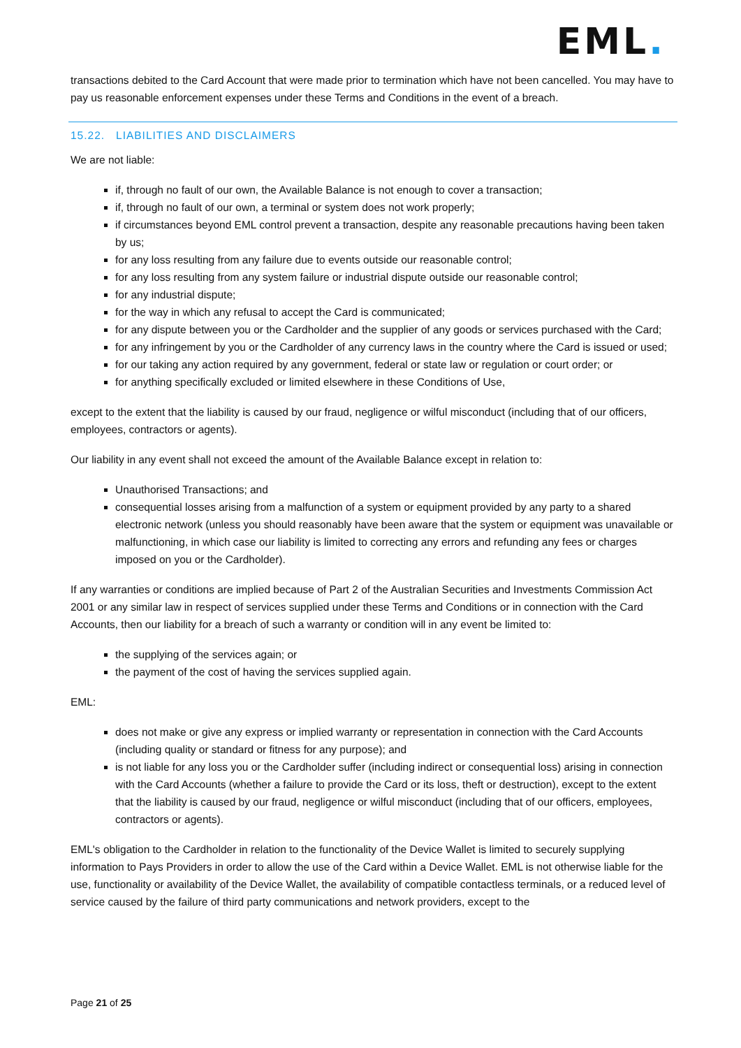EML.
transactions debited to the Card Account that were made prior to termination which have not been cancelled. You may have to pay us reasonable enforcement expenses under these Terms and Conditions in the event of a breach.
15.22. LIABILITIES AND DISCLAIMERS
We are not liable:
if, through no fault of our own, the Available Balance is not enough to cover a transaction;
if, through no fault of our own, a terminal or system does not work properly;
if circumstances beyond EML control prevent a transaction, despite any reasonable precautions having been taken by us;
for any loss resulting from any failure due to events outside our reasonable control;
for any loss resulting from any system failure or industrial dispute outside our reasonable control;
for any industrial dispute;
for the way in which any refusal to accept the Card is communicated;
for any dispute between you or the Cardholder and the supplier of any goods or services purchased with the Card;
for any infringement by you or the Cardholder of any currency laws in the country where the Card is issued or used;
for our taking any action required by any government, federal or state law or regulation or court order; or
for anything specifically excluded or limited elsewhere in these Conditions of Use,
except to the extent that the liability is caused by our fraud, negligence or wilful misconduct (including that of our officers, employees, contractors or agents).
Our liability in any event shall not exceed the amount of the Available Balance except in relation to:
Unauthorised Transactions; and
consequential losses arising from a malfunction of a system or equipment provided by any party to a shared electronic network (unless you should reasonably have been aware that the system or equipment was unavailable or malfunctioning, in which case our liability is limited to correcting any errors and refunding any fees or charges imposed on you or the Cardholder).
If any warranties or conditions are implied because of Part 2 of the Australian Securities and Investments Commission Act 2001 or any similar law in respect of services supplied under these Terms and Conditions or in connection with the Card Accounts, then our liability for a breach of such a warranty or condition will in any event be limited to:
the supplying of the services again; or
the payment of the cost of having the services supplied again.
EML:
does not make or give any express or implied warranty or representation in connection with the Card Accounts (including quality or standard or fitness for any purpose); and
is not liable for any loss you or the Cardholder suffer (including indirect or consequential loss) arising in connection with the Card Accounts (whether a failure to provide the Card or its loss, theft or destruction), except to the extent that the liability is caused by our fraud, negligence or wilful misconduct (including that of our officers, employees, contractors or agents).
EML's obligation to the Cardholder in relation to the functionality of the Device Wallet is limited to securely supplying information to Pays Providers in order to allow the use of the Card within a Device Wallet. EML is not otherwise liable for the use, functionality or availability of the Device Wallet, the availability of compatible contactless terminals, or a reduced level of service caused by the failure of third party communications and network providers, except to the
Page 21 of 25